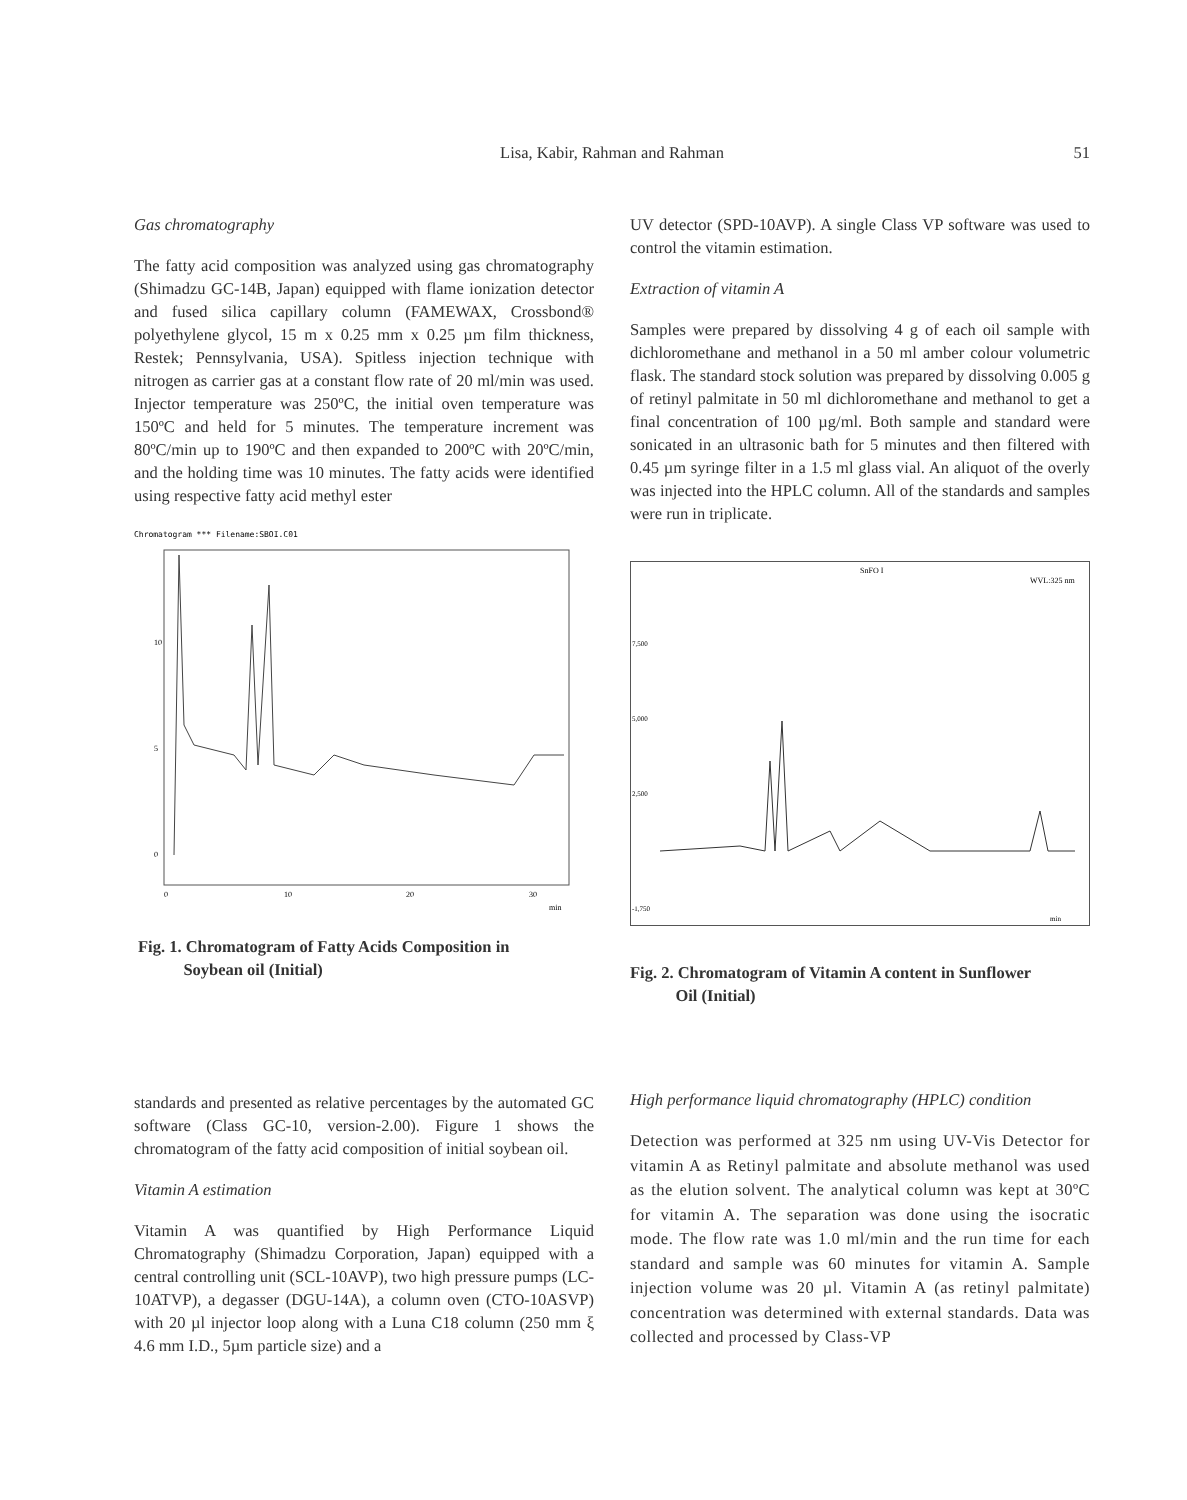Lisa, Kabir, Rahman and Rahman 51
Gas chromatography
The fatty acid composition was analyzed using gas chromatography (Shimadzu GC-14B, Japan) equipped with flame ionization detector and fused silica capillary column (FAMEWAX, Crossbond® polyethylene glycol, 15 m x 0.25 mm x 0.25 µm film thickness, Restek; Pennsylvania, USA). Spitless injection technique with nitrogen as carrier gas at a constant flow rate of 20 ml/min was used. Injector temperature was 250ºC, the initial oven temperature was 150ºC and held for 5 minutes. The temperature increment was 80ºC/min up to 190ºC and then expanded to 200ºC with 20ºC/min, and the holding time was 10 minutes. The fatty acids were identified using respective fatty acid methyl ester
Chromatogram *** Filename:SBOI.C01
10
5
0
0
10
20
30
min
Fig. 1. Chromatogram of Fatty Acids Composition in
Soybean oil (Initial)
standards and presented as relative percentages by the automated GC software (Class GC-10, version-2.00). Figure 1 shows the chromatogram of the fatty acid composition of initial soybean oil.
Vitamin A estimation
Vitamin A was quantified by High Performance Liquid Chromatography (Shimadzu Corporation, Japan) equipped with a central controlling unit (SCL-10AVP), two high pressure pumps (LC-10ATVP), a degasser (DGU-14A), a column oven (CTO-10ASVP) with 20 µl injector loop along with a Luna C18 column (250 mm ξ 4.6 mm I.D., 5µm particle size) and a
UV detector (SPD-10AVP). A single Class VP software was used to control the vitamin estimation.
Extraction of vitamin A
Samples were prepared by dissolving 4 g of each oil sample with dichloromethane and methanol in a 50 ml amber colour volumetric flask. The standard stock solution was prepared by dissolving 0.005 g of retinyl palmitate in 50 ml dichloromethane and methanol to get a final concentration of 100 µg/ml. Both sample and standard were sonicated in an ultrasonic bath for 5 minutes and then filtered with 0.45 µm syringe filter in a 1.5 ml glass vial. An aliquot of the overly was injected into the HPLC column. All of the standards and samples were run in triplicate.
SnFO I
WVL:325 nm
7,500
5,000
2,500
-1,750
min
Fig. 2. Chromatogram of Vitamin A content in Sunflower
Oil (Initial)
High performance liquid chromatography (HPLC) condition
Detection was performed at 325 nm using UV-Vis Detector for vitamin A as Retinyl palmitate and absolute methanol was used as the elution solvent. The analytical column was kept at 30ºC for vitamin A. The separation was done using the isocratic mode. The flow rate was 1.0 ml/min and the run time for each standard and sample was 60 minutes for vitamin A. Sample injection volume was 20 µl. Vitamin A (as retinyl palmitate) concentration was determined with external standards. Data was collected and processed by Class-VP